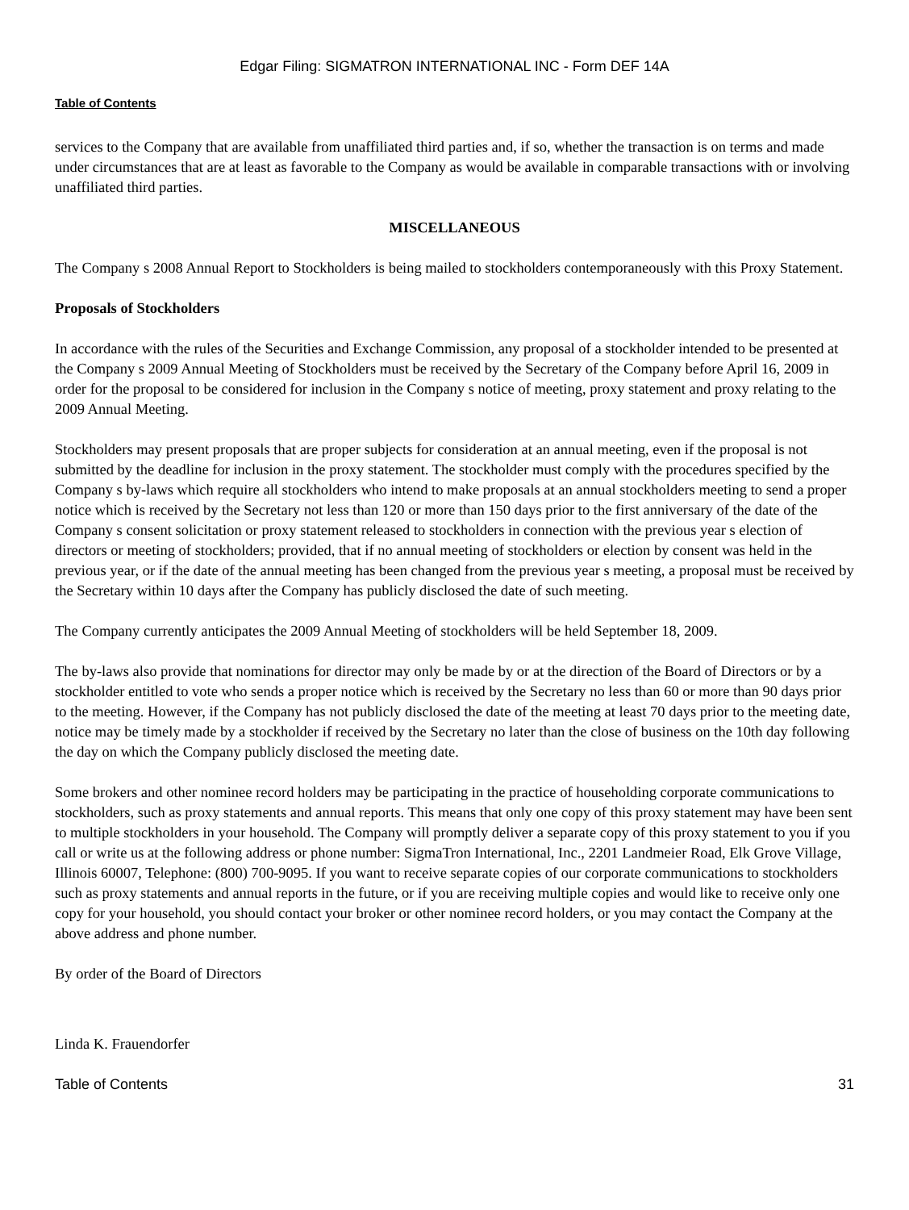Edgar Filing: SIGMATRON INTERNATIONAL INC - Form DEF 14A
Table of Contents
services to the Company that are available from unaffiliated third parties and, if so, whether the transaction is on terms and made under circumstances that are at least as favorable to the Company as would be available in comparable transactions with or involving unaffiliated third parties.
MISCELLANEOUS
The Company s 2008 Annual Report to Stockholders is being mailed to stockholders contemporaneously with this Proxy Statement.
Proposals of Stockholders
In accordance with the rules of the Securities and Exchange Commission, any proposal of a stockholder intended to be presented at the Company s 2009 Annual Meeting of Stockholders must be received by the Secretary of the Company before April 16, 2009 in order for the proposal to be considered for inclusion in the Company s notice of meeting, proxy statement and proxy relating to the 2009 Annual Meeting.
Stockholders may present proposals that are proper subjects for consideration at an annual meeting, even if the proposal is not submitted by the deadline for inclusion in the proxy statement. The stockholder must comply with the procedures specified by the Company s by-laws which require all stockholders who intend to make proposals at an annual stockholders meeting to send a proper notice which is received by the Secretary not less than 120 or more than 150 days prior to the first anniversary of the date of the Company s consent solicitation or proxy statement released to stockholders in connection with the previous year s election of directors or meeting of stockholders; provided, that if no annual meeting of stockholders or election by consent was held in the previous year, or if the date of the annual meeting has been changed from the previous year s meeting, a proposal must be received by the Secretary within 10 days after the Company has publicly disclosed the date of such meeting.
The Company currently anticipates the 2009 Annual Meeting of stockholders will be held September 18, 2009.
The by-laws also provide that nominations for director may only be made by or at the direction of the Board of Directors or by a stockholder entitled to vote who sends a proper notice which is received by the Secretary no less than 60 or more than 90 days prior to the meeting. However, if the Company has not publicly disclosed the date of the meeting at least 70 days prior to the meeting date, notice may be timely made by a stockholder if received by the Secretary no later than the close of business on the 10th day following the day on which the Company publicly disclosed the meeting date.
Some brokers and other nominee record holders may be participating in the practice of householding corporate communications to stockholders, such as proxy statements and annual reports. This means that only one copy of this proxy statement may have been sent to multiple stockholders in your household. The Company will promptly deliver a separate copy of this proxy statement to you if you call or write us at the following address or phone number: SigmaTron International, Inc., 2201 Landmeier Road, Elk Grove Village, Illinois 60007, Telephone: (800) 700-9095. If you want to receive separate copies of our corporate communications to stockholders such as proxy statements and annual reports in the future, or if you are receiving multiple copies and would like to receive only one copy for your household, you should contact your broker or other nominee record holders, or you may contact the Company at the above address and phone number.
By order of the Board of Directors
Linda K. Frauendorfer
Table of Contents 31